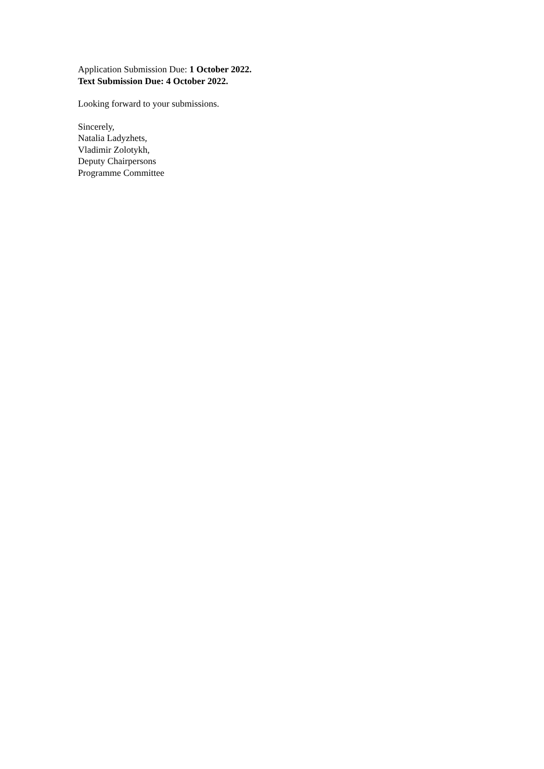Application Submission Due: 1 October 2022.
Text Submission Due: 4 October 2022.
Looking forward to your submissions.
Sincerely,
Natalia Ladyzhets,
Vladimir Zolotykh,
Deputy Chairpersons
Programme Committee